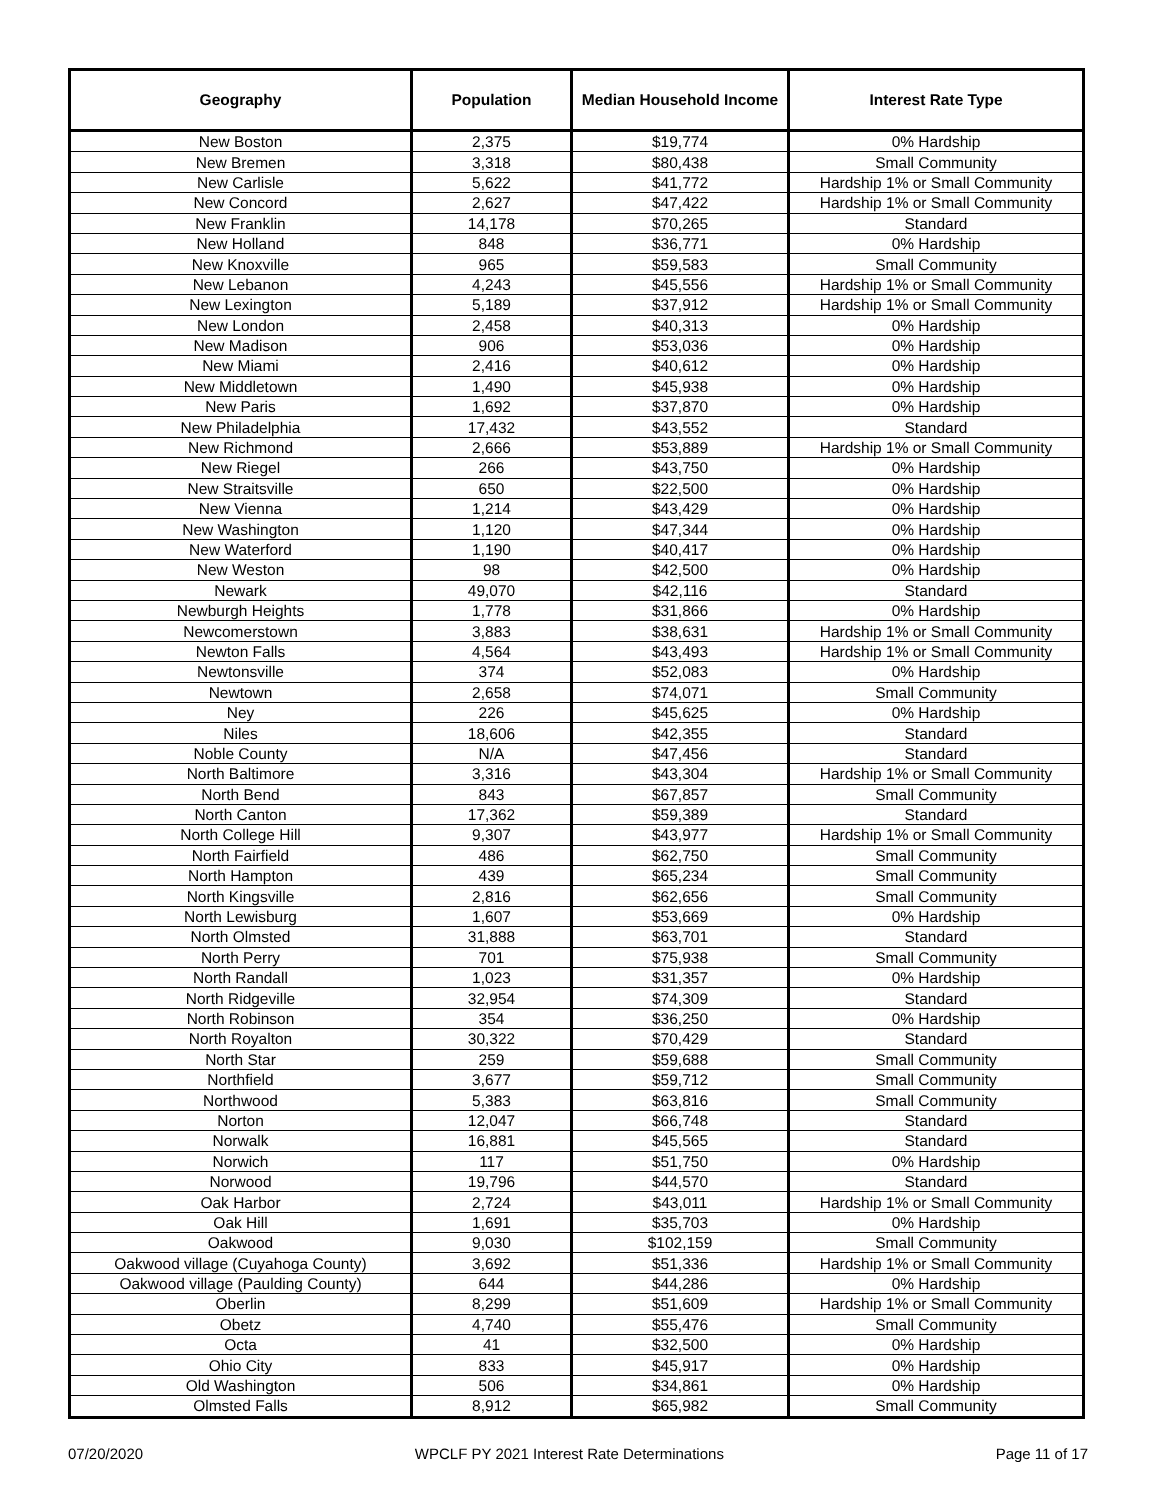| Geography | Population | Median Household Income | Interest Rate Type |
| --- | --- | --- | --- |
| New Boston | 2,375 | $19,774 | 0% Hardship |
| New Bremen | 3,318 | $80,438 | Small Community |
| New Carlisle | 5,622 | $41,772 | Hardship 1% or Small Community |
| New Concord | 2,627 | $47,422 | Hardship 1% or Small Community |
| New Franklin | 14,178 | $70,265 | Standard |
| New Holland | 848 | $36,771 | 0% Hardship |
| New Knoxville | 965 | $59,583 | Small Community |
| New Lebanon | 4,243 | $45,556 | Hardship 1% or Small Community |
| New Lexington | 5,189 | $37,912 | Hardship 1% or Small Community |
| New London | 2,458 | $40,313 | 0% Hardship |
| New Madison | 906 | $53,036 | 0% Hardship |
| New Miami | 2,416 | $40,612 | 0% Hardship |
| New Middletown | 1,490 | $45,938 | 0% Hardship |
| New Paris | 1,692 | $37,870 | 0% Hardship |
| New Philadelphia | 17,432 | $43,552 | Standard |
| New Richmond | 2,666 | $53,889 | Hardship 1% or Small Community |
| New Riegel | 266 | $43,750 | 0% Hardship |
| New Straitsville | 650 | $22,500 | 0% Hardship |
| New Vienna | 1,214 | $43,429 | 0% Hardship |
| New Washington | 1,120 | $47,344 | 0% Hardship |
| New Waterford | 1,190 | $40,417 | 0% Hardship |
| New Weston | 98 | $42,500 | 0% Hardship |
| Newark | 49,070 | $42,116 | Standard |
| Newburgh Heights | 1,778 | $31,866 | 0% Hardship |
| Newcomerstown | 3,883 | $38,631 | Hardship 1% or Small Community |
| Newton Falls | 4,564 | $43,493 | Hardship 1% or Small Community |
| Newtonsville | 374 | $52,083 | 0% Hardship |
| Newtown | 2,658 | $74,071 | Small Community |
| Ney | 226 | $45,625 | 0% Hardship |
| Niles | 18,606 | $42,355 | Standard |
| Noble County | N/A | $47,456 | Standard |
| North Baltimore | 3,316 | $43,304 | Hardship 1% or Small Community |
| North Bend | 843 | $67,857 | Small Community |
| North Canton | 17,362 | $59,389 | Standard |
| North College Hill | 9,307 | $43,977 | Hardship 1% or Small Community |
| North Fairfield | 486 | $62,750 | Small Community |
| North Hampton | 439 | $65,234 | Small Community |
| North Kingsville | 2,816 | $62,656 | Small Community |
| North Lewisburg | 1,607 | $53,669 | 0% Hardship |
| North Olmsted | 31,888 | $63,701 | Standard |
| North Perry | 701 | $75,938 | Small Community |
| North Randall | 1,023 | $31,357 | 0% Hardship |
| North Ridgeville | 32,954 | $74,309 | Standard |
| North Robinson | 354 | $36,250 | 0% Hardship |
| North Royalton | 30,322 | $70,429 | Standard |
| North Star | 259 | $59,688 | Small Community |
| Northfield | 3,677 | $59,712 | Small Community |
| Northwood | 5,383 | $63,816 | Small Community |
| Norton | 12,047 | $66,748 | Standard |
| Norwalk | 16,881 | $45,565 | Standard |
| Norwich | 117 | $51,750 | 0% Hardship |
| Norwood | 19,796 | $44,570 | Standard |
| Oak Harbor | 2,724 | $43,011 | Hardship 1% or Small Community |
| Oak Hill | 1,691 | $35,703 | 0% Hardship |
| Oakwood | 9,030 | $102,159 | Small Community |
| Oakwood village (Cuyahoga County) | 3,692 | $51,336 | Hardship 1% or Small Community |
| Oakwood village (Paulding County) | 644 | $44,286 | 0% Hardship |
| Oberlin | 8,299 | $51,609 | Hardship 1% or Small Community |
| Obetz | 4,740 | $55,476 | Small Community |
| Octa | 41 | $32,500 | 0% Hardship |
| Ohio City | 833 | $45,917 | 0% Hardship |
| Old Washington | 506 | $34,861 | 0% Hardship |
| Olmsted Falls | 8,912 | $65,982 | Small Community |
07/20/2020 WPCLF PY 2021 Interest Rate Determinations Page 11 of 17